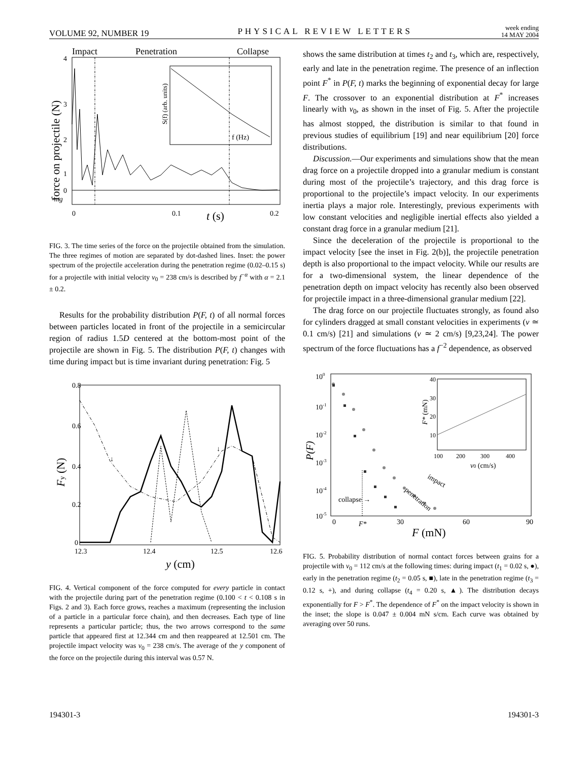VOLUME 92, NUMBER 19 PHYSICAL REVIEW LETTERS week ending
14 MAY 2004
Impact
Penetration
Collapse
4
3
2
1
0
-mg
0
0.1
0.2
t (s)
f (Hz)
force on projectile (N)
S(f) (arb. units)
FIG. 3. The time series of the force on the projectile obtained from the simulation. The three regimes of motion are separated by dot-dashed lines. Inset: the power spectrum of the projectile acceleration during the penetration regime (0.02–0.15 s) for a projectile with initial velocity v<sub>0</sub> = 238 cm/s is described by f<sup>−α</sup> with α = 2.1 ± 0.2.
Results for the probability distribution P(F, t) of all normal forces between particles located in front of the projectile in a semicircular region of radius 1.5D centered at the bottom-most point of the projectile are shown in Fig. 5. The distribution P(F, t) changes with time during impact but is time invariant during penetration: Fig. 5
0.8
0.6
0.4
0.2
0
12.3
12.4
12.5
12.6
y (cm)
Fy (N)
↓
↓
FIG. 4. Vertical component of the force computed for every particle in contact with the projectile during part of the penetration regime (0.100 < t < 0.108 s in Figs. 2 and 3). Each force grows, reaches a maximum (representing the inclusion of a particle in a particular force chain), and then decreases. Each type of line represents a particular particle; thus, the two arrows correspond to the same particle that appeared first at 12.344 cm and then reappeared at 12.501 cm. The projectile impact velocity was v<sub>0</sub> = 238 cm/s. The average of the y component of the force on the projectile during this interval was 0.57 N.
shows the same distribution at times t<sub>2</sub> and t<sub>3</sub>, which are, respectively, early and late in the penetration regime. The presence of an inflection point F<sup>*</sup> in P(F, t) marks the beginning of exponential decay for large F. The crossover to an exponential distribution at F<sup>*</sup> increases linearly with v<sub>0</sub>, as shown in the inset of Fig. 5. After the projectile has almost stopped, the distribution is similar to that found in previous studies of equilibrium [19] and near equilibrium [20] force distributions.
Discussion.—Our experiments and simulations show that the mean drag force on a projectile dropped into a granular medium is constant during most of the projectile’s trajectory, and this drag force is proportional to the projectile’s impact velocity. In our experiments inertia plays a major role. Interestingly, previous experiments with low constant velocities and negligible inertial effects also yielded a constant drag force in a granular medium [21].
Since the deceleration of the projectile is proportional to the impact velocity [see the inset in Fig. 2(b)], the projectile penetration depth is also proportional to the impact velocity. While our results are for a two-dimensional system, the linear dependence of the penetration depth on impact velocity has recently also been observed for projectile impact in a three-dimensional granular medium [22].
The drag force on our projectile fluctuates strongly, as found also for cylinders dragged at small constant velocities in experiments (v ≃ 0.1 cm/s) [21] and simulations (v ≃ 2 cm/s) [9,23,24]. The power spectrum of the force fluctuations has a f<sup>−2</sup> dependence, as observed
100
10-1
10-2
10-3
10-4
10-5
0
F*
30
60
90
F (mN)
P(F)
collapse →
impact
penetration
40
30
20
10
100
200
300
400
v0 (cm/s)
F* (mN)
FIG. 5. Probability distribution of normal contact forces between grains for a projectile with v<sub>0</sub> = 112 cm/s at the following times: during impact (t<sub>1</sub> = 0.02 s, ●), early in the penetration regime (t<sub>2</sub> = 0.05 s, ■), late in the penetration regime (t<sub>3</sub> = 0.12 s, +), and during collapse (t<sub>4</sub> = 0.20 s, ▲). The distribution decays exponentially for F > F<sup>*</sup>. The dependence of F<sup>*</sup> on the impact velocity is shown in the inset; the slope is 0.047 ± 0.004 mN s/cm. Each curve was obtained by averaging over 50 runs.
194301-3 194301-3